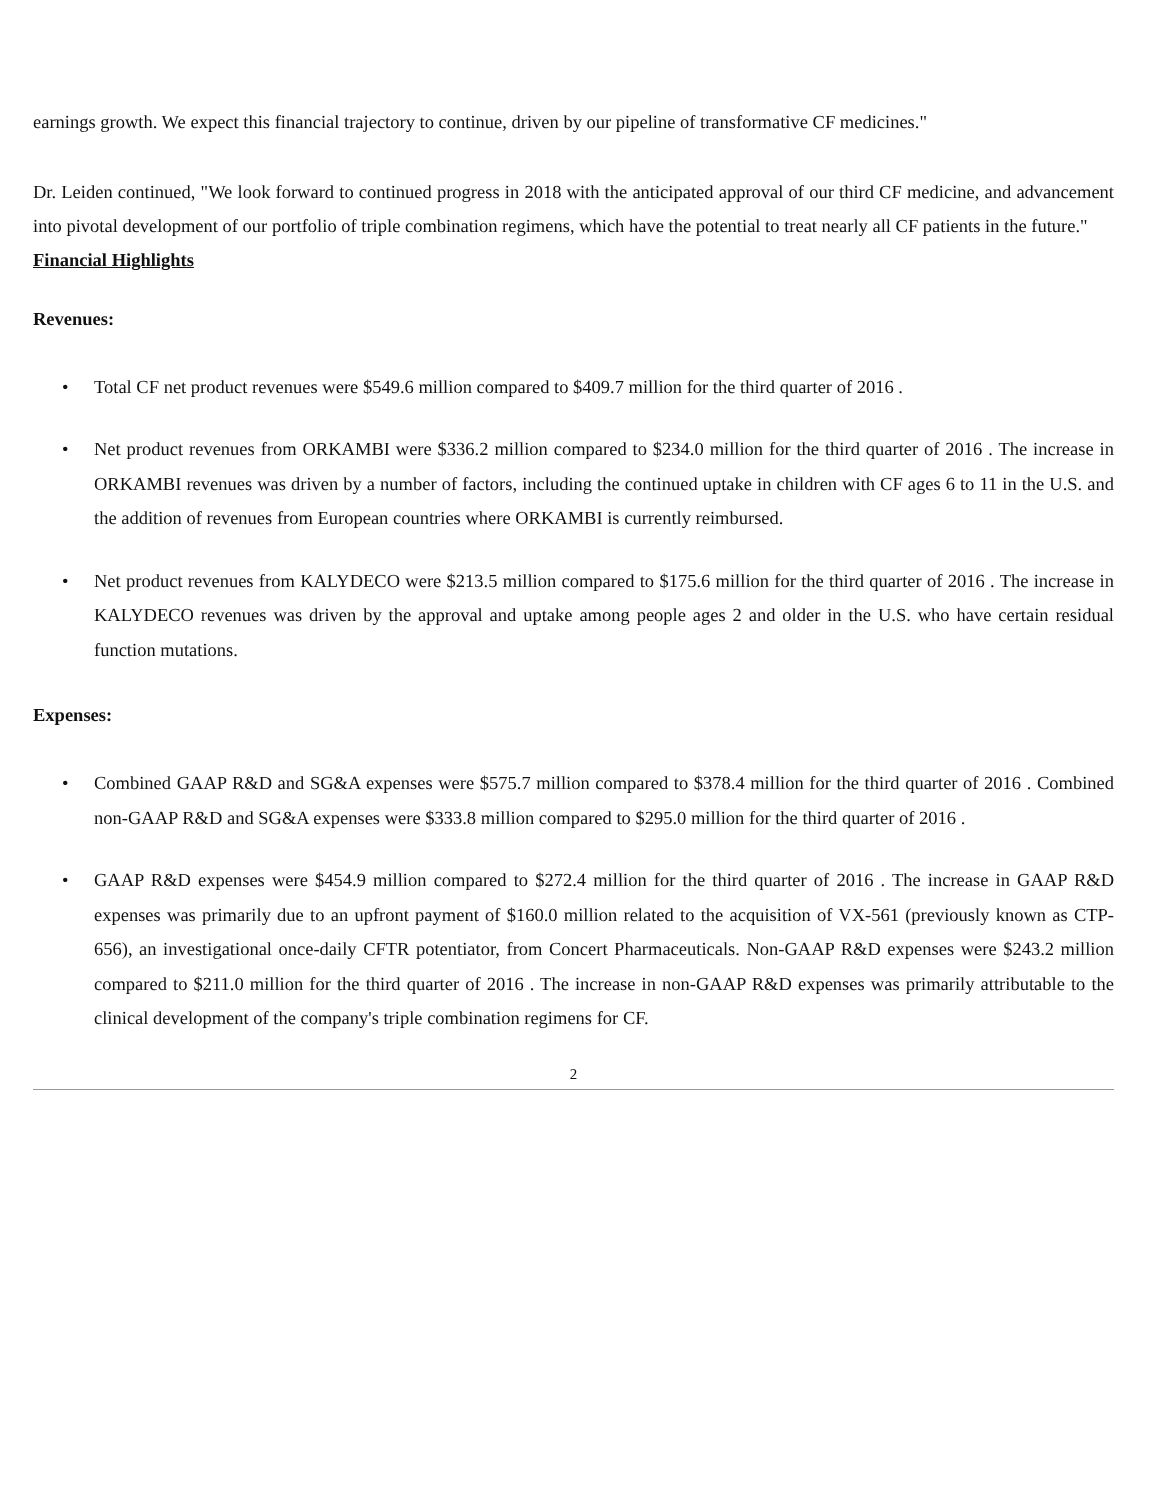earnings growth. We expect this financial trajectory to continue, driven by our pipeline of transformative CF medicines."
Dr. Leiden continued, "We look forward to continued progress in 2018 with the anticipated approval of our third CF medicine, and advancement into pivotal development of our portfolio of triple combination regimens, which have the potential to treat nearly all CF patients in the future."
Financial Highlights
Revenues:
• Total CF net product revenues were $549.6 million compared to $409.7 million for the third quarter of 2016 .
• Net product revenues from ORKAMBI were $336.2 million compared to $234.0 million for the third quarter of 2016 . The increase in ORKAMBI revenues was driven by a number of factors, including the continued uptake in children with CF ages 6 to 11 in the U.S. and the addition of revenues from European countries where ORKAMBI is currently reimbursed.
• Net product revenues from KALYDECO were $213.5 million compared to $175.6 million for the third quarter of 2016 . The increase in KALYDECO revenues was driven by the approval and uptake among people ages 2 and older in the U.S. who have certain residual function mutations.
Expenses:
• Combined GAAP R&D and SG&A expenses were $575.7 million compared to $378.4 million for the third quarter of 2016 . Combined non-GAAP R&D and SG&A expenses were $333.8 million compared to $295.0 million for the third quarter of 2016 .
• GAAP R&D expenses were $454.9 million compared to $272.4 million for the third quarter of 2016 . The increase in GAAP R&D expenses was primarily due to an upfront payment of $160.0 million related to the acquisition of VX-561 (previously known as CTP-656), an investigational once-daily CFTR potentiator, from Concert Pharmaceuticals. Non-GAAP R&D expenses were $243.2 million compared to $211.0 million for the third quarter of 2016 . The increase in non-GAAP R&D expenses was primarily attributable to the clinical development of the company's triple combination regimens for CF.
2